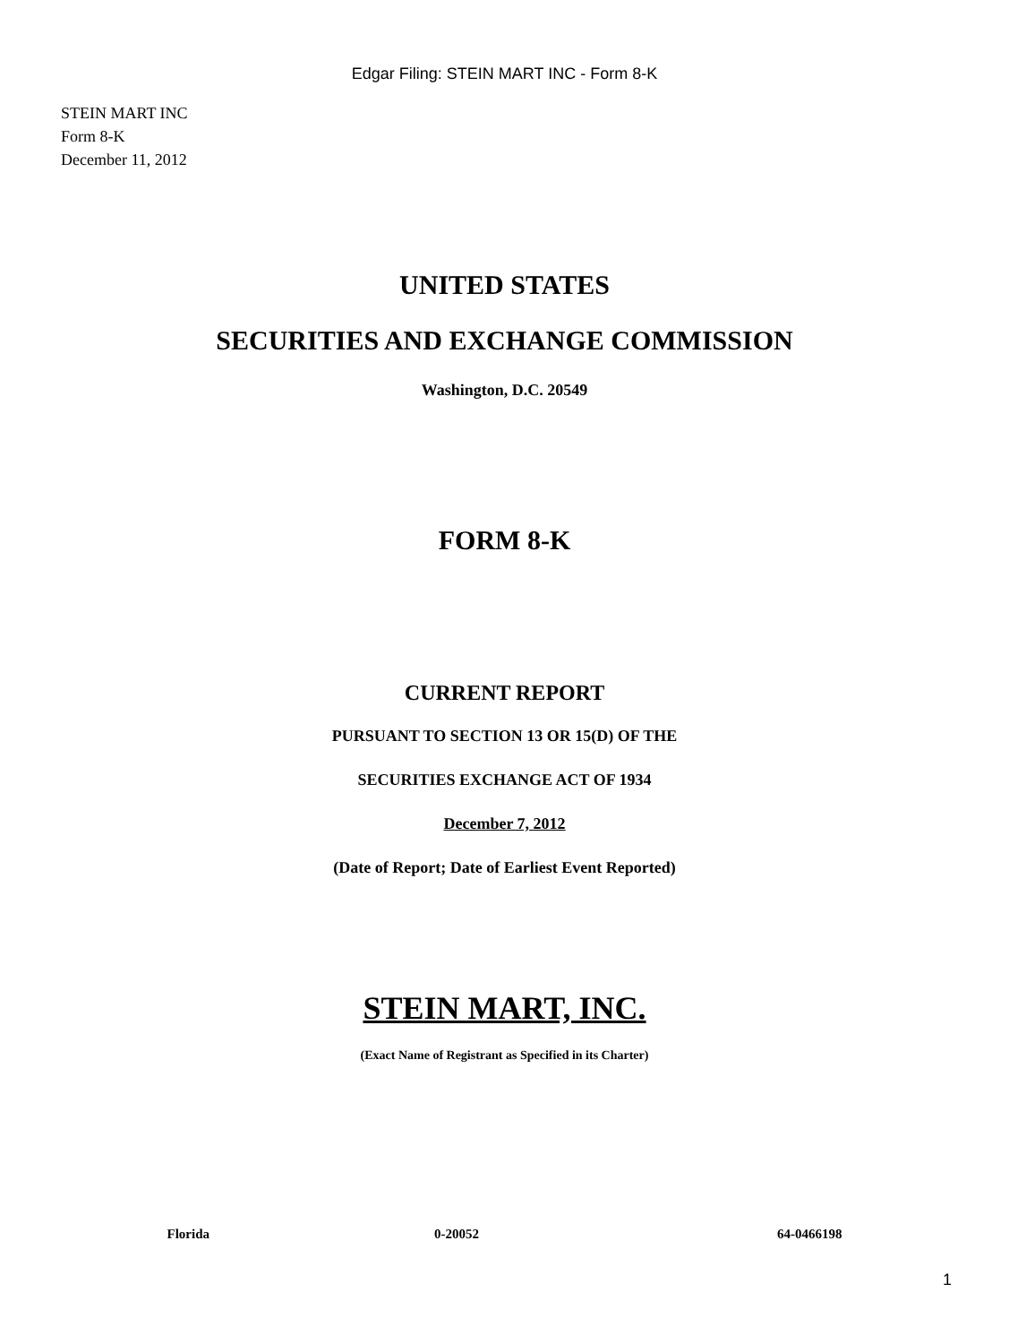Edgar Filing: STEIN MART INC - Form 8-K
STEIN MART INC
Form 8-K
December 11, 2012
UNITED STATES
SECURITIES AND EXCHANGE COMMISSION
Washington, D.C. 20549
FORM 8-K
CURRENT REPORT
PURSUANT TO SECTION 13 OR 15(D) OF THE
SECURITIES EXCHANGE ACT OF 1934
December 7, 2012
(Date of Report; Date of Earliest Event Reported)
STEIN MART, INC.
(Exact Name of Registrant as Specified in its Charter)
| Florida | 0-20052 | 64-0466198 |
1